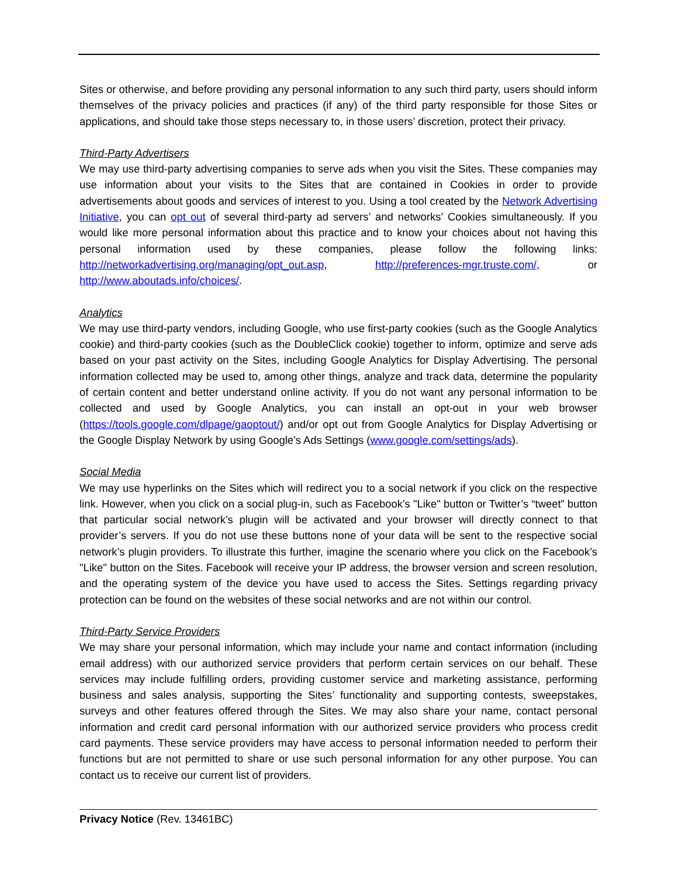Sites or otherwise, and before providing any personal information to any such third party, users should inform themselves of the privacy policies and practices (if any) of the third party responsible for those Sites or applications, and should take those steps necessary to, in those users’ discretion, protect their privacy.
Third-Party Advertisers
We may use third-party advertising companies to serve ads when you visit the Sites. These companies may use information about your visits to the Sites that are contained in Cookies in order to provide advertisements about goods and services of interest to you. Using a tool created by the Network Advertising Initiative, you can opt out of several third-party ad servers’ and networks’ Cookies simultaneously. If you would like more personal information about this practice and to know your choices about not having this personal information used by these companies, please follow the following links: http://networkadvertising.org/managing/opt_out.asp, http://preferences-mgr.truste.com/, or http://www.aboutads.info/choices/.
Analytics
We may use third-party vendors, including Google, who use first-party cookies (such as the Google Analytics cookie) and third-party cookies (such as the DoubleClick cookie) together to inform, optimize and serve ads based on your past activity on the Sites, including Google Analytics for Display Advertising. The personal information collected may be used to, among other things, analyze and track data, determine the popularity of certain content and better understand online activity. If you do not want any personal information to be collected and used by Google Analytics, you can install an opt-out in your web browser (https://tools.google.com/dlpage/gaoptout/) and/or opt out from Google Analytics for Display Advertising or the Google Display Network by using Google’s Ads Settings (www.google.com/settings/ads).
Social Media
We may use hyperlinks on the Sites which will redirect you to a social network if you click on the respective link. However, when you click on a social plug-in, such as Facebook’s "Like" button or Twitter’s “tweet” button that particular social network’s plugin will be activated and your browser will directly connect to that provider’s servers. If you do not use these buttons none of your data will be sent to the respective social network’s plugin providers. To illustrate this further, imagine the scenario where you click on the Facebook’s "Like" button on the Sites. Facebook will receive your IP address, the browser version and screen resolution, and the operating system of the device you have used to access the Sites. Settings regarding privacy protection can be found on the websites of these social networks and are not within our control.
Third-Party Service Providers
We may share your personal information, which may include your name and contact information (including email address) with our authorized service providers that perform certain services on our behalf. These services may include fulfilling orders, providing customer service and marketing assistance, performing business and sales analysis, supporting the Sites’ functionality and supporting contests, sweepstakes, surveys and other features offered through the Sites. We may also share your name, contact personal information and credit card personal information with our authorized service providers who process credit card payments. These service providers may have access to personal information needed to perform their functions but are not permitted to share or use such personal information for any other purpose. You can contact us to receive our current list of providers.
Privacy Notice (Rev. 13461BC)